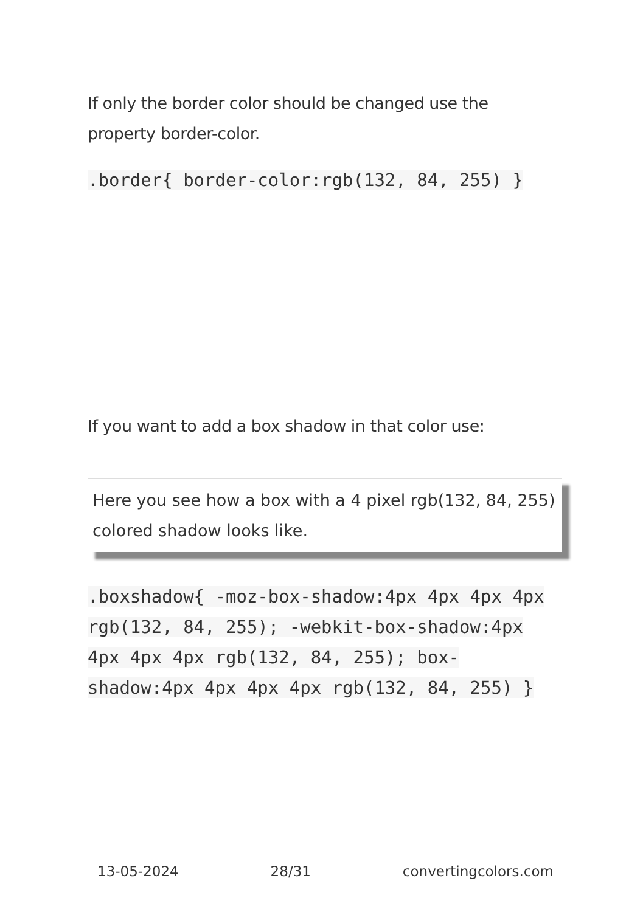If only the border color should be changed use the property border-color.
.border{ border-color:rgb(132, 84, 255) }
If you want to add a box shadow in that color use:
Here you see how a box with a 4 pixel rgb(132, 84, 255) colored shadow looks like.
.boxshadow{ -moz-box-shadow:4px 4px 4px 4px rgb(132, 84, 255); -webkit-box-shadow:4px 4px 4px 4px rgb(132, 84, 255); box-shadow:4px 4px 4px 4px rgb(132, 84, 255) }
13-05-2024 28/31 convertingcolors.com